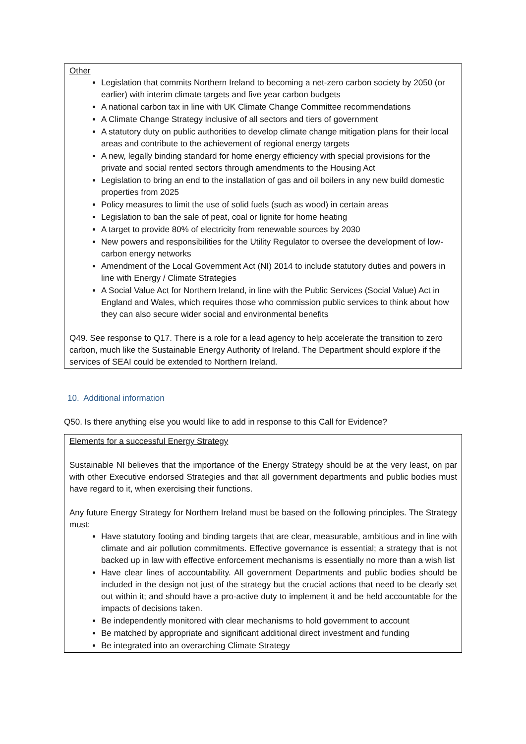Other
Legislation that commits Northern Ireland to becoming a net-zero carbon society by 2050 (or earlier) with interim climate targets and five year carbon budgets
A national carbon tax in line with UK Climate Change Committee recommendations
A Climate Change Strategy inclusive of all sectors and tiers of government
A statutory duty on public authorities to develop climate change mitigation plans for their local areas and contribute to the achievement of regional energy targets
A new, legally binding standard for home energy efficiency with special provisions for the private and social rented sectors through amendments to the Housing Act
Legislation to bring an end to the installation of gas and oil boilers in any new build domestic properties from 2025
Policy measures to limit the use of solid fuels (such as wood) in certain areas
Legislation to ban the sale of peat, coal or lignite for home heating
A target to provide 80% of electricity from renewable sources by 2030
New powers and responsibilities for the Utility Regulator to oversee the development of low-carbon energy networks
Amendment of the Local Government Act (NI) 2014 to include statutory duties and powers in line with Energy / Climate Strategies
A Social Value Act for Northern Ireland, in line with the Public Services (Social Value) Act in England and Wales, which requires those who commission public services to think about how they can also secure wider social and environmental benefits
Q49. See response to Q17. There is a role for a lead agency to help accelerate the transition to zero carbon, much like the Sustainable Energy Authority of Ireland. The Department should explore if the services of SEAI could be extended to Northern Ireland.
10. Additional information
Q50. Is there anything else you would like to add in response to this Call for Evidence?
Elements for a successful Energy Strategy
Sustainable NI believes that the importance of the Energy Strategy should be at the very least, on par with other Executive endorsed Strategies and that all government departments and public bodies must have regard to it, when exercising their functions.
Any future Energy Strategy for Northern Ireland must be based on the following principles. The Strategy must:
Have statutory footing and binding targets that are clear, measurable, ambitious and in line with climate and air pollution commitments. Effective governance is essential; a strategy that is not backed up in law with effective enforcement mechanisms is essentially no more than a wish list
Have clear lines of accountability. All government Departments and public bodies should be included in the design not just of the strategy but the crucial actions that need to be clearly set out within it; and should have a pro-active duty to implement it and be held accountable for the impacts of decisions taken.
Be independently monitored with clear mechanisms to hold government to account
Be matched by appropriate and significant additional direct investment and funding
Be integrated into an overarching Climate Strategy